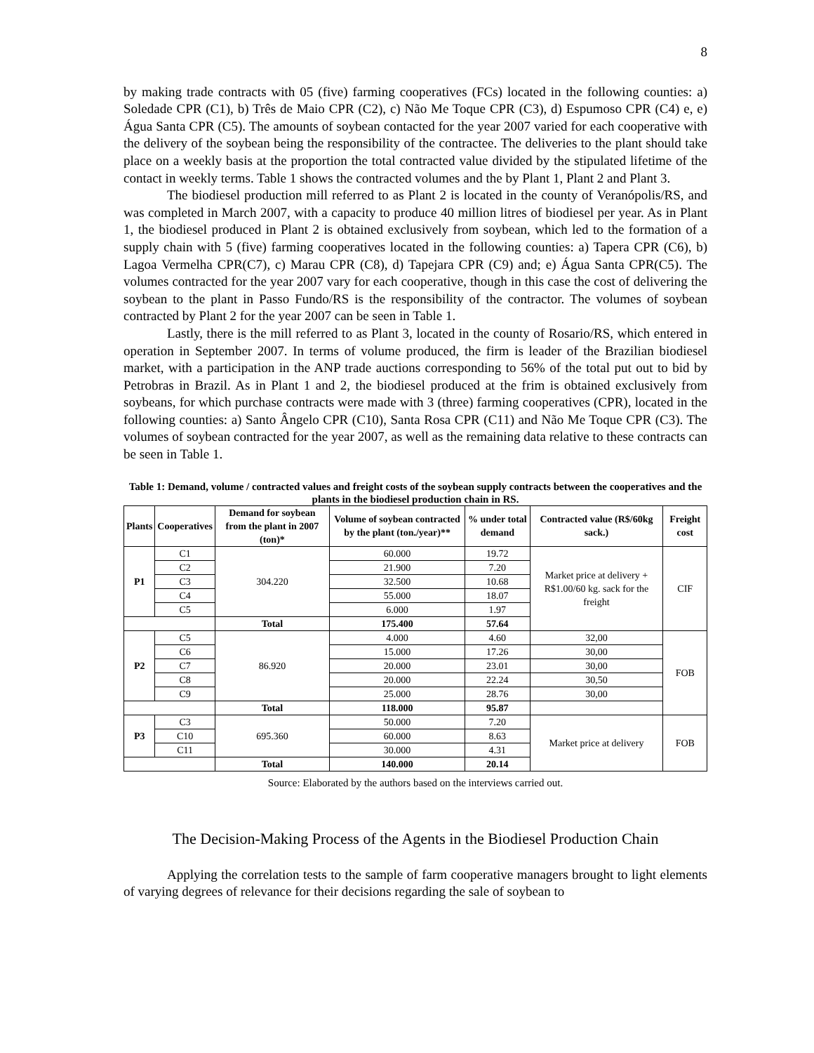8
by making trade contracts with 05 (five) farming cooperatives (FCs) located in the following counties: a) Soledade CPR (C1), b) Três de Maio CPR (C2), c) Não Me Toque CPR (C3), d) Espumoso CPR (C4) e, e) Água Santa CPR (C5). The amounts of soybean contacted for the year 2007 varied for each cooperative with the delivery of the soybean being the responsibility of the contractee. The deliveries to the plant should take place on a weekly basis at the proportion the total contracted value divided by the stipulated lifetime of the contact in weekly terms. Table 1 shows the contracted volumes and the by Plant 1, Plant 2 and Plant 3.
The biodiesel production mill referred to as Plant 2 is located in the county of Veranópolis/RS, and was completed in March 2007, with a capacity to produce 40 million litres of biodiesel per year. As in Plant 1, the biodiesel produced in Plant 2 is obtained exclusively from soybean, which led to the formation of a supply chain with 5 (five) farming cooperatives located in the following counties: a) Tapera CPR (C6), b) Lagoa Vermelha CPR(C7), c) Marau CPR (C8), d) Tapejara CPR (C9) and; e) Água Santa CPR(C5). The volumes contracted for the year 2007 vary for each cooperative, though in this case the cost of delivering the soybean to the plant in Passo Fundo/RS is the responsibility of the contractor. The volumes of soybean contracted by Plant 2 for the year 2007 can be seen in Table 1.
Lastly, there is the mill referred to as Plant 3, located in the county of Rosario/RS, which entered in operation in September 2007. In terms of volume produced, the firm is leader of the Brazilian biodiesel market, with a participation in the ANP trade auctions corresponding to 56% of the total put out to bid by Petrobras in Brazil. As in Plant 1 and 2, the biodiesel produced at the frim is obtained exclusively from soybeans, for which purchase contracts were made with 3 (three) farming cooperatives (CPR), located in the following counties: a) Santo Ângelo CPR (C10), Santa Rosa CPR (C11) and Não Me Toque CPR (C3). The volumes of soybean contracted for the year 2007, as well as the remaining data relative to these contracts can be seen in Table 1.
Table 1: Demand, volume / contracted values and freight costs of the soybean supply contracts between the cooperatives and the plants in the biodiesel production chain in RS.
| Plants | Cooperatives | Demand for soybean from the plant in 2007 (ton)* | Volume of soybean contracted by the plant (ton./year)** | % under total demand | Contracted value (R$/60kg sack.) | Freight cost |
| --- | --- | --- | --- | --- | --- | --- |
| P1 | C1 | 304.220 | 60.000 | 19.72 | Market price at delivery + R$1.00/60 kg. sack for the freight | CIF |
| | C2 | | 21.900 | 7.20 | | |
| | C3 | | 32.500 | 10.68 | | |
| | C4 | | 55.000 | 18.07 | | |
| | C5 | | 6.000 | 1.97 | | |
| | | Total | 175.400 | 57.64 | | |
| P2 | C5 | 86.920 | 4.000 | 4.60 | 32,00 | FOB |
| | C6 | | 15.000 | 17.26 | 30,00 | |
| | C7 | | 20.000 | 23.01 | 30,00 | |
| | C8 | | 20.000 | 22.24 | 30,50 | |
| | C9 | | 25.000 | 28.76 | 30,00 | |
| | | Total | 118.000 | 95.87 | | |
| P3 | C3 | 695.360 | 50.000 | 7.20 | Market price at delivery | FOB |
| | C10 | | 60.000 | 8.63 | | |
| | C11 | | 30.000 | 4.31 | | |
| | | Total | 140.000 | 20.14 | | |
Source: Elaborated by the authors based on the interviews carried out.
The Decision-Making Process of the Agents in the Biodiesel Production Chain
Applying the correlation tests to the sample of farm cooperative managers brought to light elements of varying degrees of relevance for their decisions regarding the sale of soybean to